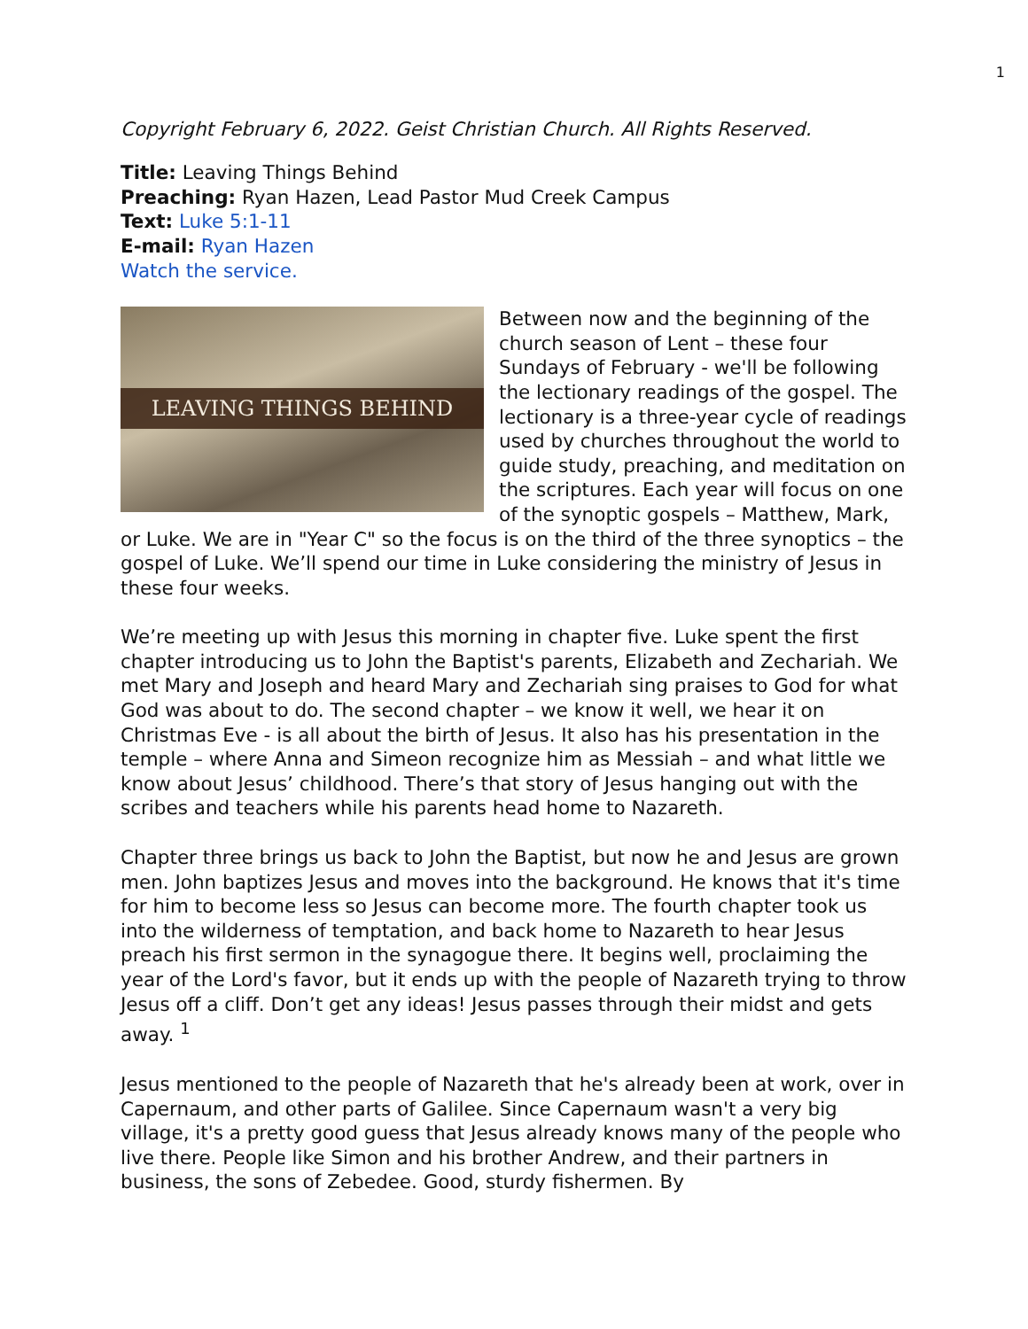1
Copyright February 6, 2022. Geist Christian Church. All Rights Reserved.
Title: Leaving Things Behind
Preaching: Ryan Hazen, Lead Pastor Mud Creek Campus
Text: Luke 5:1-11
E-mail: Ryan Hazen
Watch the service.
LEAVING THINGS BEHIND
Between now and the beginning of the church season of Lent – these four Sundays of February - we'll be following the lectionary readings of the gospel. The lectionary is a three-year cycle of readings used by churches throughout the world to guide study, preaching, and meditation on the scriptures. Each year will focus on one of the synoptic gospels – Matthew, Mark, or Luke. We are in "Year C" so the focus is on the third of the three synoptics – the gospel of Luke. We’ll spend our time in Luke considering the ministry of Jesus in these four weeks.
We’re meeting up with Jesus this morning in chapter five. Luke spent the first chapter introducing us to John the Baptist's parents, Elizabeth and Zechariah. We met Mary and Joseph and heard Mary and Zechariah sing praises to God for what God was about to do. The second chapter – we know it well, we hear it on Christmas Eve - is all about the birth of Jesus. It also has his presentation in the temple – where Anna and Simeon recognize him as Messiah – and what little we know about Jesus’ childhood. There’s that story of Jesus hanging out with the scribes and teachers while his parents head home to Nazareth.
Chapter three brings us back to John the Baptist, but now he and Jesus are grown men. John baptizes Jesus and moves into the background. He knows that it's time for him to become less so Jesus can become more. The fourth chapter took us into the wilderness of temptation, and back home to Nazareth to hear Jesus preach his first sermon in the synagogue there. It begins well, proclaiming the year of the Lord's favor, but it ends up with the people of Nazareth trying to throw Jesus off a cliff. Don’t get any ideas! Jesus passes through their midst and gets away. <sup>1</sup>
Jesus mentioned to the people of Nazareth that he's already been at work, over in Capernaum, and other parts of Galilee. Since Capernaum wasn't a very big village, it's a pretty good guess that Jesus already knows many of the people who live there. People like Simon and his brother Andrew, and their partners in business, the sons of Zebedee. Good, sturdy fishermen. By